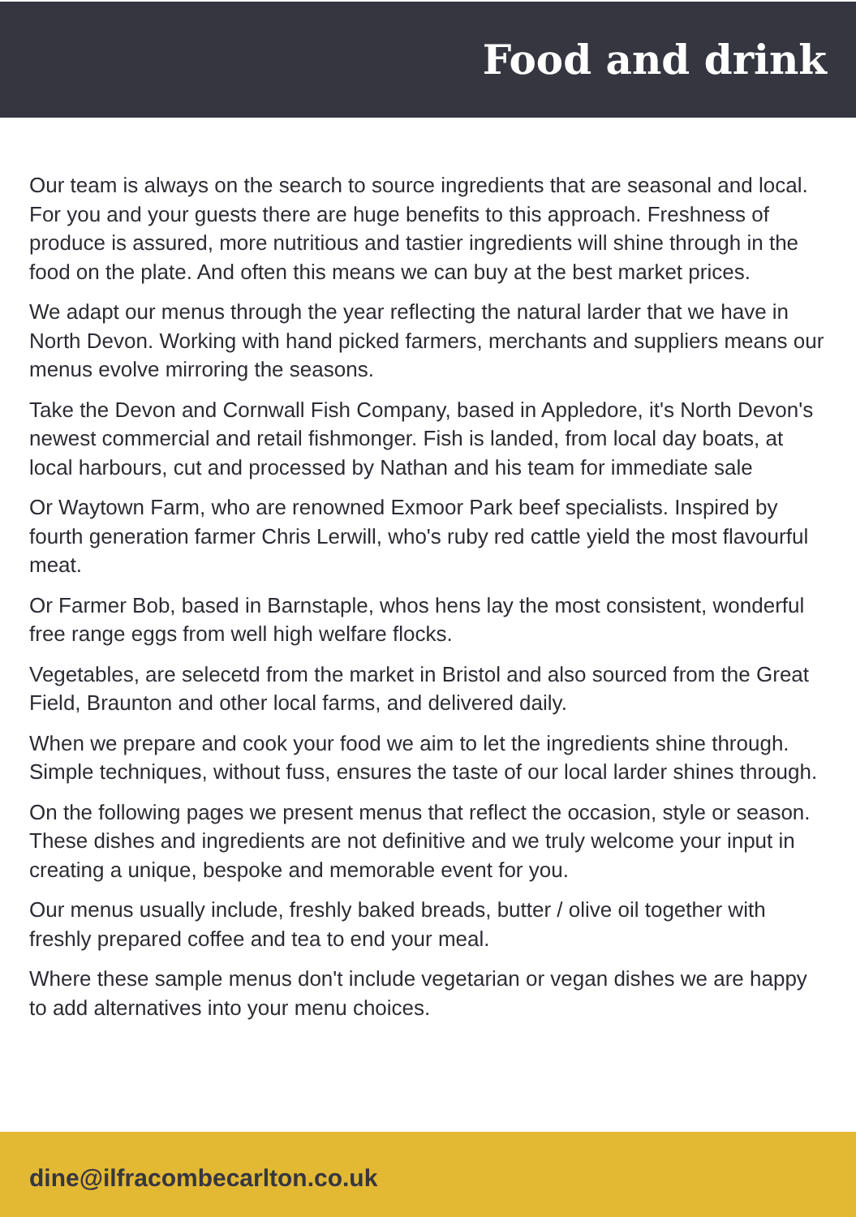Food and drink
Our team is always on the search to source ingredients that are seasonal and local. For you and your guests there are huge benefits to this approach. Freshness of produce is assured, more nutritious and tastier ingredients will shine through in the food on the plate. And often this means we can buy at the best market prices.
We adapt our menus through the year reflecting the natural larder that we have in North Devon. Working with hand picked farmers, merchants and suppliers means our menus evolve mirroring the seasons.
Take the Devon and Cornwall Fish Company, based in Appledore, it's North Devon's newest commercial and retail fishmonger. Fish is landed, from local day boats, at local harbours, cut and processed by Nathan and his team for immediate sale
Or Waytown Farm, who are renowned Exmoor Park beef specialists. Inspired by fourth generation farmer Chris Lerwill, who's ruby red cattle yield the most flavourful meat.
Or Farmer Bob, based in Barnstaple, whos hens lay the most consistent, wonderful free range eggs from well high welfare flocks.
Vegetables, are selecetd from the market in Bristol and also sourced from the Great Field, Braunton and other local farms, and delivered daily.
When we prepare and cook your food we aim to let the ingredients shine through. Simple techniques, without fuss, ensures the taste of our local larder shines through.
On the following pages we present menus that reflect the occasion, style or season. These dishes and ingredients are not definitive and we truly welcome your input in creating a unique, bespoke and memorable event for you.
Our menus usually include, freshly baked breads, butter / olive oil together with freshly prepared coffee and tea to end your meal.
Where these sample menus don't include vegetarian or vegan dishes we are happy to add alternatives into your menu choices.
dine@ilfracombecarlton.co.uk